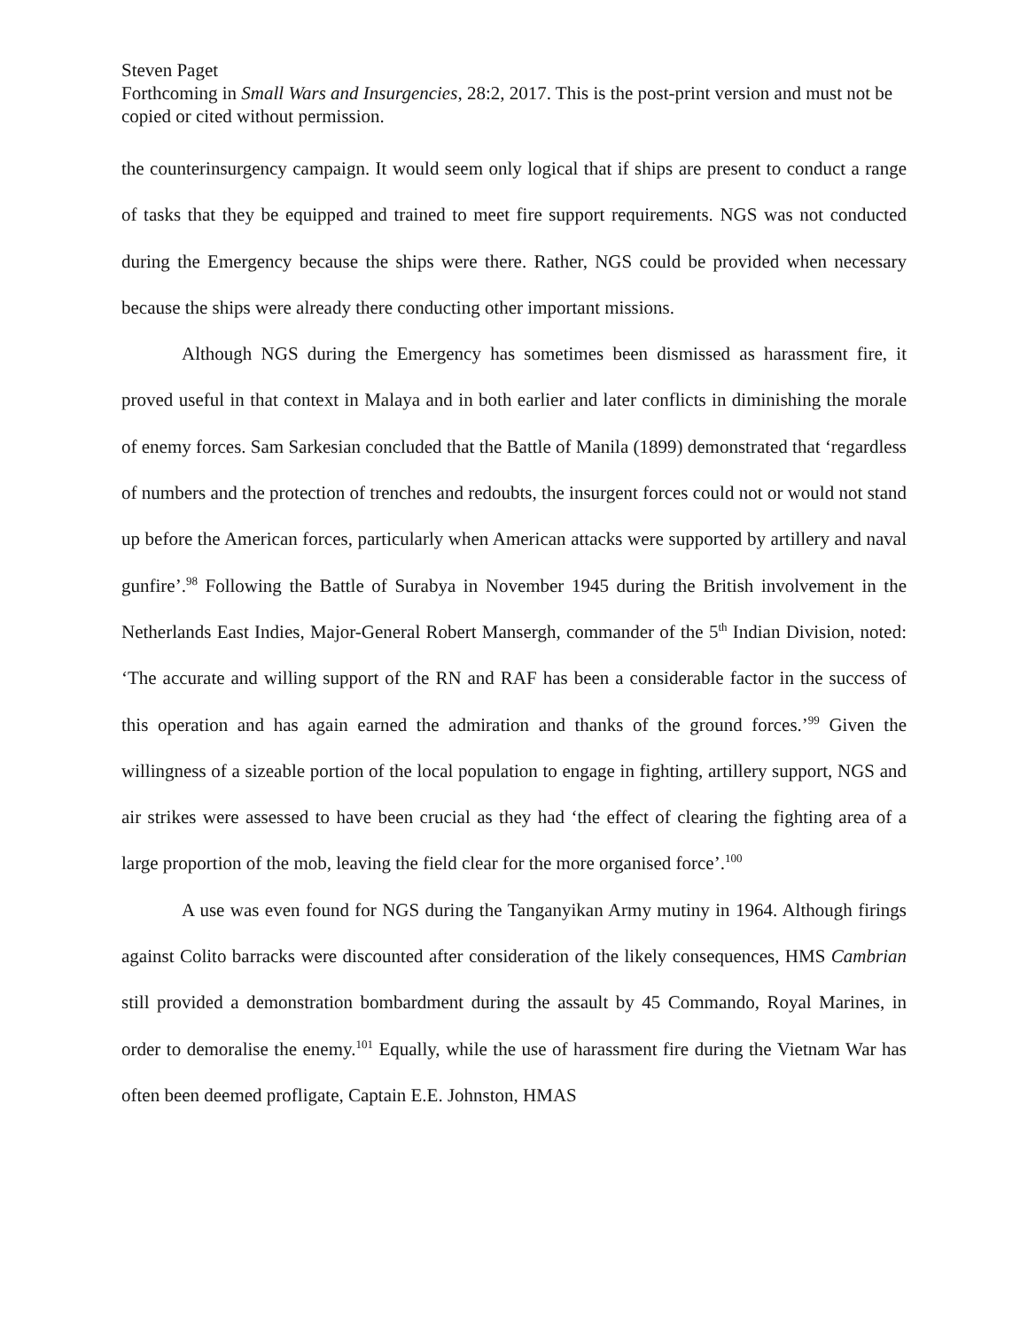Steven Paget
Forthcoming in Small Wars and Insurgencies, 28:2, 2017. This is the post-print version and must not be copied or cited without permission.
the counterinsurgency campaign. It would seem only logical that if ships are present to conduct a range of tasks that they be equipped and trained to meet fire support requirements. NGS was not conducted during the Emergency because the ships were there. Rather, NGS could be provided when necessary because the ships were already there conducting other important missions.
Although NGS during the Emergency has sometimes been dismissed as harassment fire, it proved useful in that context in Malaya and in both earlier and later conflicts in diminishing the morale of enemy forces. Sam Sarkesian concluded that the Battle of Manila (1899) demonstrated that ‘regardless of numbers and the protection of trenches and redoubts, the insurgent forces could not or would not stand up before the American forces, particularly when American attacks were supported by artillery and naval gunfire’.<sup>98</sup> Following the Battle of Surabya in November 1945 during the British involvement in the Netherlands East Indies, Major-General Robert Mansergh, commander of the 5<sup>th</sup> Indian Division, noted: ‘The accurate and willing support of the RN and RAF has been a considerable factor in the success of this operation and has again earned the admiration and thanks of the ground forces.’<sup>99</sup> Given the willingness of a sizeable portion of the local population to engage in fighting, artillery support, NGS and air strikes were assessed to have been crucial as they had ‘the effect of clearing the fighting area of a large proportion of the mob, leaving the field clear for the more organised force’.<sup>100</sup>
A use was even found for NGS during the Tanganyikan Army mutiny in 1964. Although firings against Colito barracks were discounted after consideration of the likely consequences, HMS Cambrian still provided a demonstration bombardment during the assault by 45 Commando, Royal Marines, in order to demoralise the enemy.<sup>101</sup> Equally, while the use of harassment fire during the Vietnam War has often been deemed profligate, Captain E.E. Johnston, HMAS